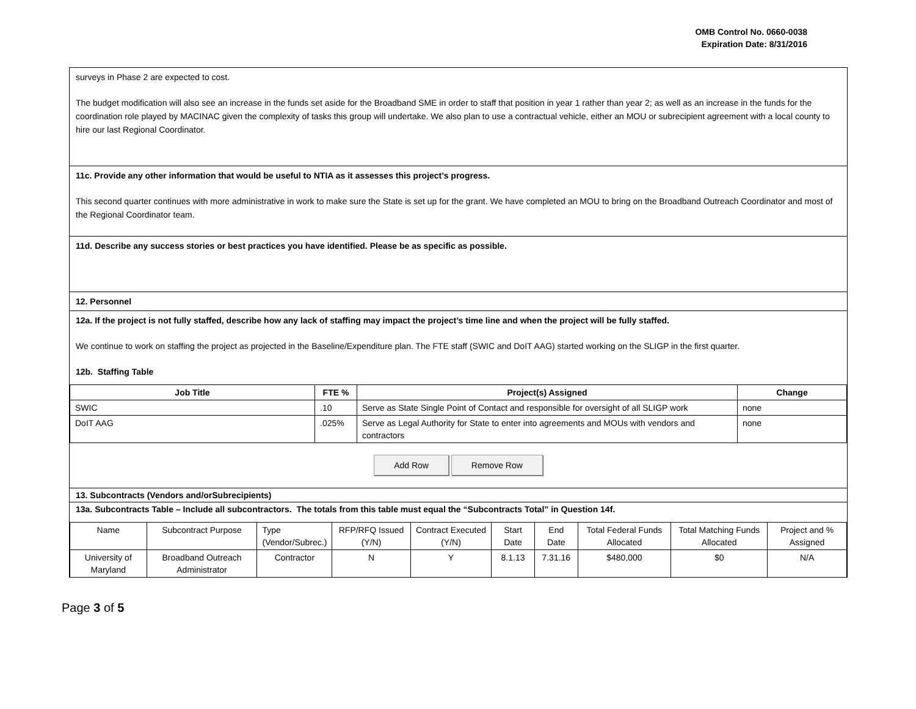OMB Control No. 0660-0038
Expiration Date: 8/31/2016
surveys in Phase 2 are expected to cost.
The budget modification will also see an increase in the funds set aside for the Broadband SME in order to staff that position in year 1 rather than year 2; as well as an increase in the funds for the coordination role played by MACINAC given the complexity of tasks this group will undertake. We also plan to use a contractual vehicle, either an MOU or subrecipient agreement with a local county to hire our last Regional Coordinator.
11c. Provide any other information that would be useful to NTIA as it assesses this project’s progress.
This second quarter continues with more administrative in work to make sure the State is set up for the grant. We have completed an MOU to bring on the Broadband Outreach Coordinator and most of the Regional Coordinator team.
11d. Describe any success stories or best practices you have identified. Please be as specific as possible.
12. Personnel
12a. If the project is not fully staffed, describe how any lack of staffing may impact the project’s time line and when the project will be fully staffed.
We continue to work on staffing the project as projected in the Baseline/Expenditure plan. The FTE staff (SWIC and DoIT AAG) started working on the SLIGP in the first quarter.
12b. Staffing Table
| Job Title | FTE % | Project(s) Assigned | Change |
| --- | --- | --- | --- |
| SWIC | .10 | Serve as State Single Point of Contact and responsible for oversight of all SLIGP work | none |
| DoIT AAG | .025% | Serve as Legal Authority for State to enter into agreements and MOUs with vendors and contractors | none |
Add Row Remove Row
13. Subcontracts (Vendors and/orSubrecipients)
13a. Subcontracts Table – Include all subcontractors. The totals from this table must equal the “Subcontracts Total” in Question 14f.
| Name | Subcontract Purpose | Type (Vendor/Subrec.) | RFP/RFQ Issued (Y/N) | Contract Executed (Y/N) | Start Date | End Date | Total Federal Funds Allocated | Total Matching Funds Allocated | Project and % Assigned |
| University of Maryland | Broadband Outreach Administrator | Contractor | N | Y | 8.1.13 | 7.31.16 | $480,000 | $0 | N/A |
Page 3 of 5